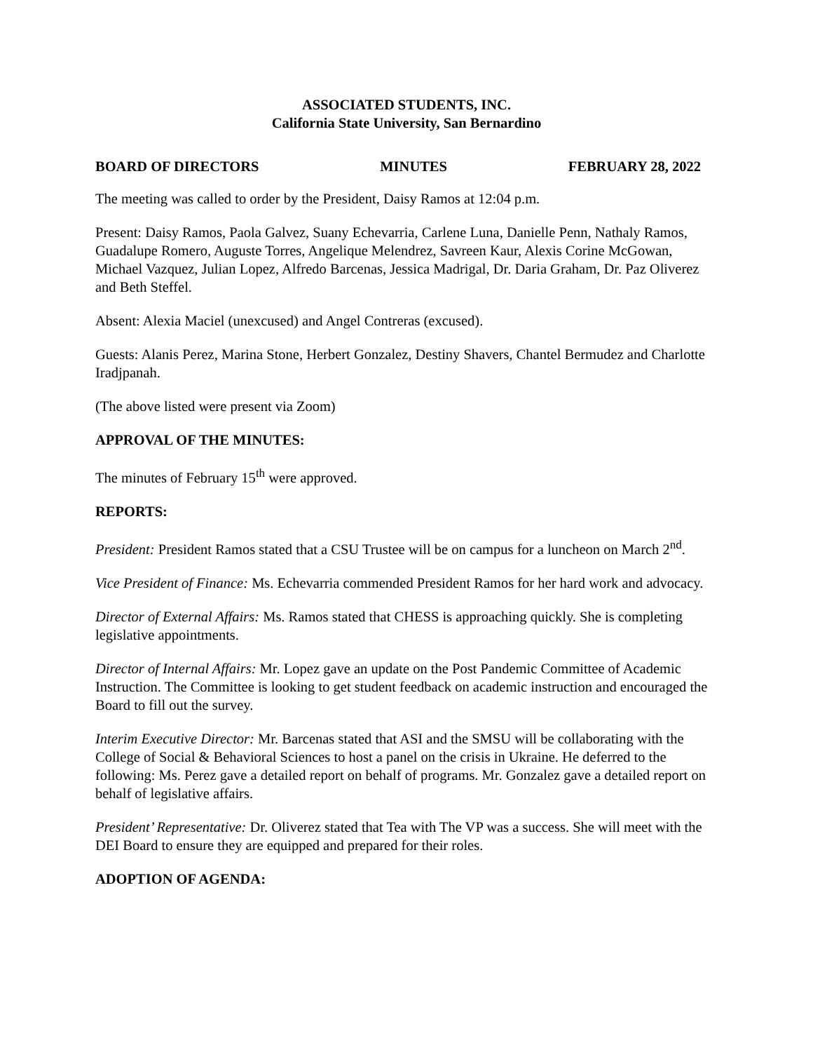ASSOCIATED STUDENTS, INC.
California State University, San Bernardino
BOARD OF DIRECTORS MINUTES FEBRUARY 28, 2022
The meeting was called to order by the President, Daisy Ramos at 12:04 p.m.
Present: Daisy Ramos, Paola Galvez, Suany Echevarria, Carlene Luna, Danielle Penn, Nathaly Ramos, Guadalupe Romero, Auguste Torres, Angelique Melendrez, Savreen Kaur, Alexis Corine McGowan, Michael Vazquez, Julian Lopez, Alfredo Barcenas, Jessica Madrigal, Dr. Daria Graham, Dr. Paz Oliverez and Beth Steffel.
Absent: Alexia Maciel (unexcused) and Angel Contreras (excused).
Guests: Alanis Perez, Marina Stone, Herbert Gonzalez, Destiny Shavers, Chantel Bermudez and Charlotte Iradjpanah.
(The above listed were present via Zoom)
APPROVAL OF THE MINUTES:
The minutes of February 15<sup>th</sup> were approved.
REPORTS:
President: President Ramos stated that a CSU Trustee will be on campus for a luncheon on March 2<sup>nd</sup>.
Vice President of Finance: Ms. Echevarria commended President Ramos for her hard work and advocacy.
Director of External Affairs: Ms. Ramos stated that CHESS is approaching quickly. She is completing legislative appointments.
Director of Internal Affairs: Mr. Lopez gave an update on the Post Pandemic Committee of Academic Instruction. The Committee is looking to get student feedback on academic instruction and encouraged the Board to fill out the survey.
Interim Executive Director: Mr. Barcenas stated that ASI and the SMSU will be collaborating with the College of Social & Behavioral Sciences to host a panel on the crisis in Ukraine. He deferred to the following: Ms. Perez gave a detailed report on behalf of programs. Mr. Gonzalez gave a detailed report on behalf of legislative affairs.
President’ Representative: Dr. Oliverez stated that Tea with The VP was a success. She will meet with the DEI Board to ensure they are equipped and prepared for their roles.
ADOPTION OF AGENDA: